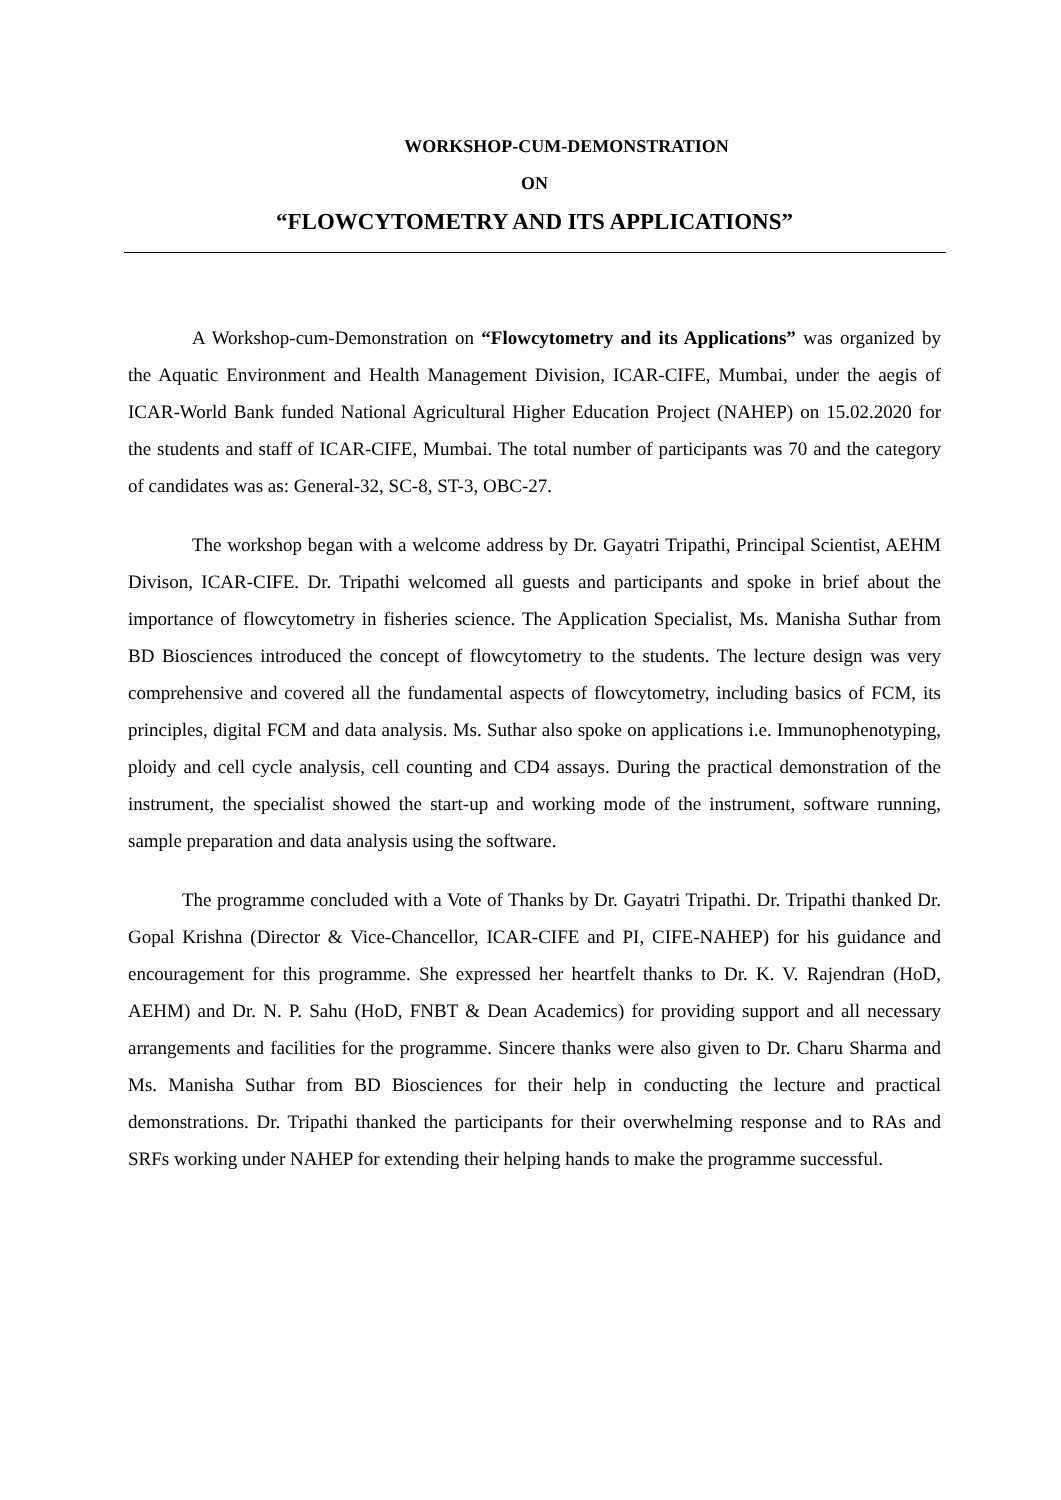WORKSHOP-CUM-DEMONSTRATION
ON
“FLOWCYTOMETRY AND ITS APPLICATIONS”
A Workshop-cum-Demonstration on “Flowcytometry and its Applications” was organized by the Aquatic Environment and Health Management Division, ICAR-CIFE, Mumbai, under the aegis of ICAR-World Bank funded National Agricultural Higher Education Project (NAHEP) on 15.02.2020 for the students and staff of ICAR-CIFE, Mumbai. The total number of participants was 70 and the category of candidates was as: General-32, SC-8, ST-3, OBC-27.
The workshop began with a welcome address by Dr. Gayatri Tripathi, Principal Scientist, AEHM Divison, ICAR-CIFE. Dr. Tripathi welcomed all guests and participants and spoke in brief about the importance of flowcytometry in fisheries science. The Application Specialist, Ms. Manisha Suthar from BD Biosciences introduced the concept of flowcytometry to the students. The lecture design was very comprehensive and covered all the fundamental aspects of flowcytometry, including basics of FCM, its principles, digital FCM and data analysis. Ms. Suthar also spoke on applications i.e. Immunophenotyping, ploidy and cell cycle analysis, cell counting and CD4 assays. During the practical demonstration of the instrument, the specialist showed the start-up and working mode of the instrument, software running, sample preparation and data analysis using the software.
The programme concluded with a Vote of Thanks by Dr. Gayatri Tripathi. Dr. Tripathi thanked Dr. Gopal Krishna (Director & Vice-Chancellor, ICAR-CIFE and PI, CIFE-NAHEP) for his guidance and encouragement for this programme. She expressed her heartfelt thanks to Dr. K. V. Rajendran (HoD, AEHM) and Dr. N. P. Sahu (HoD, FNBT & Dean Academics) for providing support and all necessary arrangements and facilities for the programme. Sincere thanks were also given to Dr. Charu Sharma and Ms. Manisha Suthar from BD Biosciences for their help in conducting the lecture and practical demonstrations. Dr. Tripathi thanked the participants for their overwhelming response and to RAs and SRFs working under NAHEP for extending their helping hands to make the programme successful.